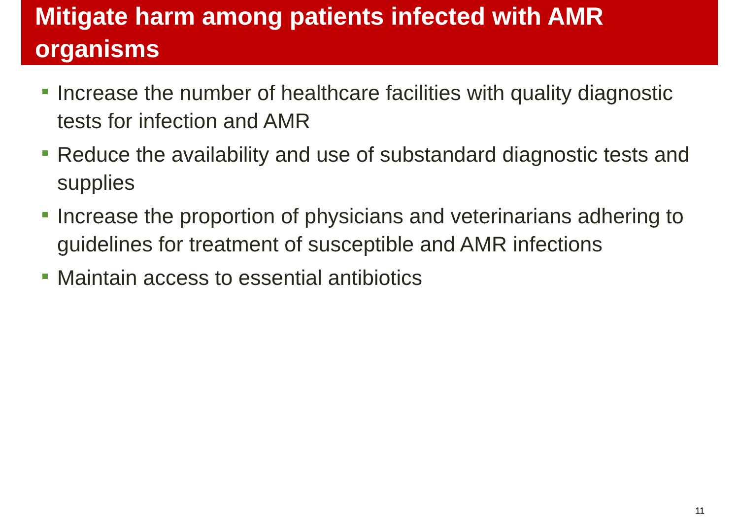Mitigate harm among patients infected with AMR organisms
Increase the number of healthcare facilities with quality diagnostic tests for infection and AMR
Reduce the availability and use of substandard diagnostic tests and supplies
Increase the proportion of physicians and veterinarians adhering to guidelines for treatment of susceptible and AMR infections
Maintain access to essential antibiotics
11